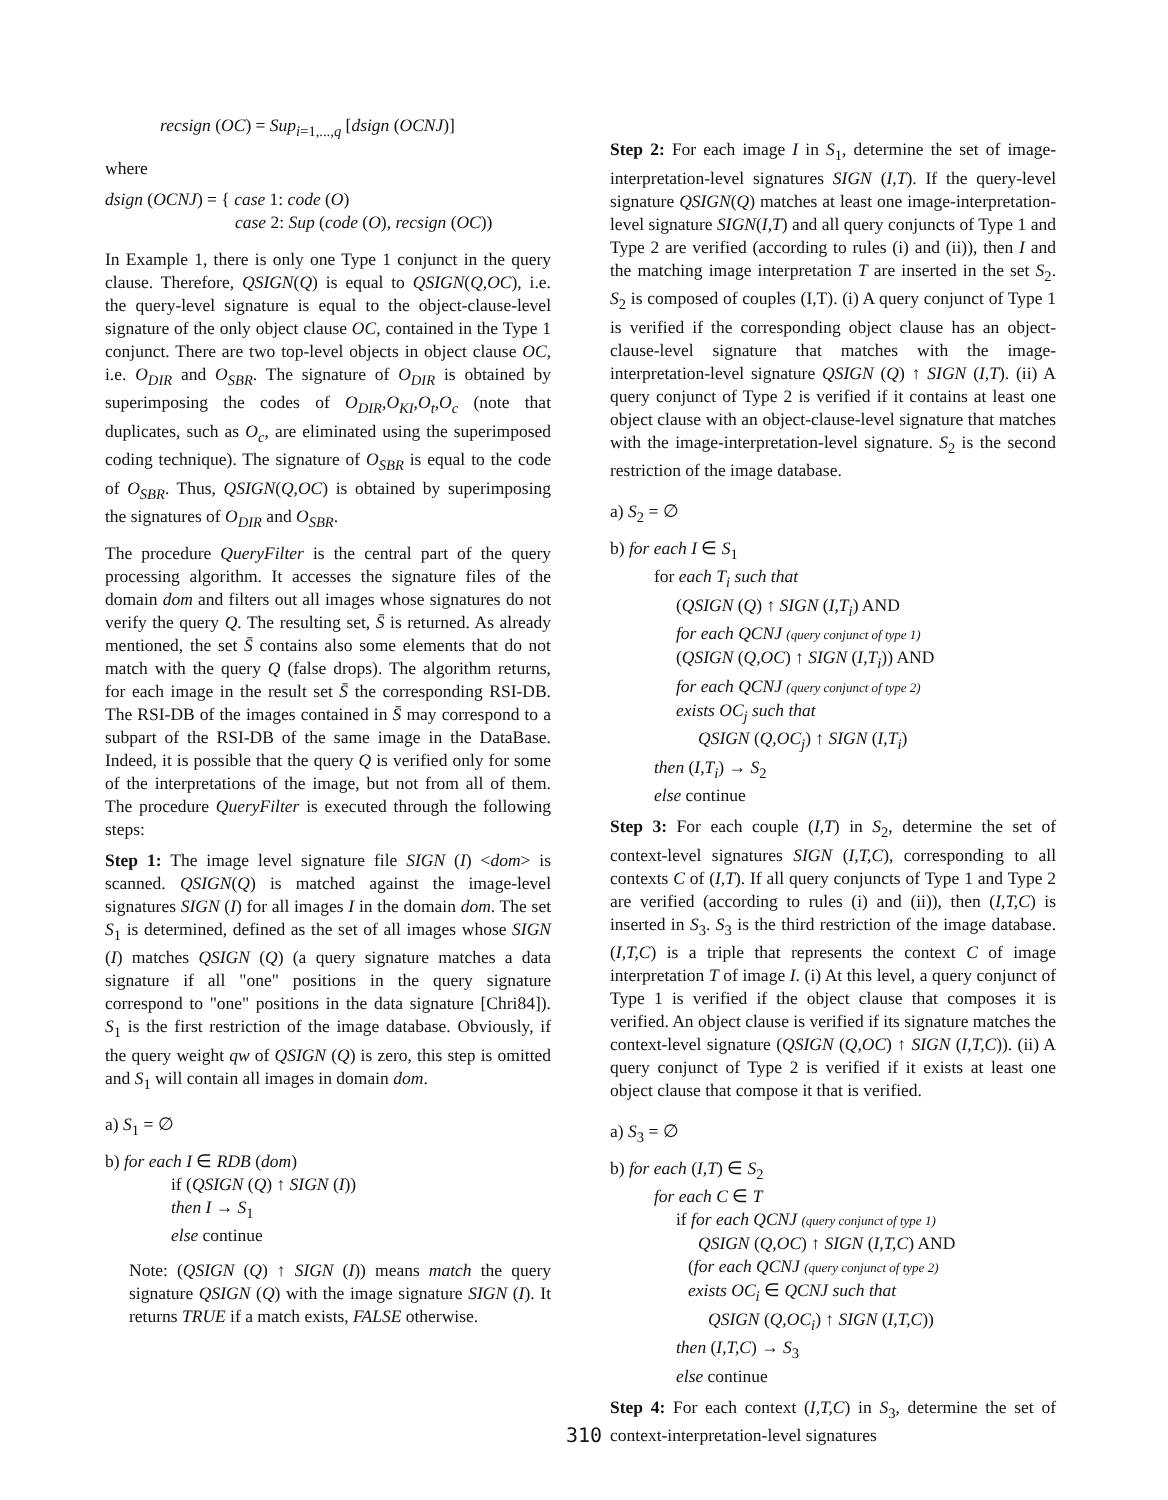recsign (OC) = Sup<sub>i=1,...,q</sub> [dsign (OCNJ)]
where
dsign (OCNJ) = { case 1: code (O)
case 2: Sup (code (O), recsign (OC))
In Example 1, there is only one Type 1 conjunct in the query clause. Therefore, QSIGN(Q) is equal to QSIGN(Q,OC), i.e. the query-level signature is equal to the object-clause-level signature of the only object clause OC, contained in the Type 1 conjunct. There are two top-level objects in object clause OC, i.e. O<sub>DIR</sub> and O<sub>SBR</sub>. The signature of O<sub>DIR</sub> is obtained by superimposing the codes of O<sub>DIR</sub>,O<sub>KI</sub>,O<sub>t</sub>,O<sub>c</sub> (note that duplicates, such as O<sub>c</sub>, are eliminated using the superimposed coding technique). The signature of O<sub>SBR</sub> is equal to the code of O<sub>SBR</sub>. Thus, QSIGN(Q,OC) is obtained by superimposing the signatures of O<sub>DIR</sub> and O<sub>SBR</sub>.
The procedure QueryFilter is the central part of the query processing algorithm. It accesses the signature files of the domain dom and filters out all images whose signatures do not verify the query Q. The resulting set, S̄ is returned. As already mentioned, the set S̄ contains also some elements that do not match with the query Q (false drops). The algorithm returns, for each image in the result set S̄ the corresponding RSI-DB. The RSI-DB of the images contained in S̄ may correspond to a subpart of the RSI-DB of the same image in the DataBase. Indeed, it is possible that the query Q is verified only for some of the interpretations of the image, but not from all of them. The procedure QueryFilter is executed through the following steps:
Step 1: The image level signature file SIGN (I) <dom> is scanned. QSIGN(Q) is matched against the image-level signatures SIGN (I) for all images I in the domain dom. The set S<sub>1</sub> is determined, defined as the set of all images whose SIGN (I) matches QSIGN (Q) (a query signature matches a data signature if all "one" positions in the query signature correspond to "one" positions in the data signature [Chri84]). S<sub>1</sub> is the first restriction of the image database. Obviously, if the query weight qw of QSIGN (Q) is zero, this step is omitted and S<sub>1</sub> will contain all images in domain dom.
a) S<sub>1</sub> = ∅
b) for each I ∈ RDB (dom)
if (QSIGN (Q) ↑ SIGN (I))
then I → S<sub>1</sub>
else continue
Note: (QSIGN (Q) ↑ SIGN (I)) means match the query signature QSIGN (Q) with the image signature SIGN (I). It returns TRUE if a match exists, FALSE otherwise.
Step 2: For each image I in S<sub>1</sub>, determine the set of image-interpretation-level signatures SIGN (I,T). If the query-level signature QSIGN(Q) matches at least one image-interpretation-level signature SIGN(I,T) and all query conjuncts of Type 1 and Type 2 are verified (according to rules (i) and (ii)), then I and the matching image interpretation T are inserted in the set S<sub>2</sub>. S<sub>2</sub> is composed of couples (I,T). (i) A query conjunct of Type 1 is verified if the corresponding object clause has an object-clause-level signature that matches with the image-interpretation-level signature QSIGN (Q) ↑ SIGN (I,T). (ii) A query conjunct of Type 2 is verified if it contains at least one object clause with an object-clause-level signature that matches with the image-interpretation-level signature. S<sub>2</sub> is the second restriction of the image database.
a) S<sub>2</sub> = ∅
b) for each I ∈ S<sub>1</sub>
for each T<sub>i</sub> such that
(QSIGN (Q) ↑ SIGN (I,T<sub>i</sub>) AND
for each QCNJ (query conjunct of type 1)
(QSIGN (Q,OC) ↑ SIGN (I,T<sub>i</sub>)) AND
for each QCNJ (query conjunct of type 2)
exists OC<sub>j</sub> such that
QSIGN (Q,OC<sub>j</sub>) ↑ SIGN (I,T<sub>i</sub>)
then (I,T<sub>i</sub>) → S<sub>2</sub>
else continue
Step 3: For each couple (I,T) in S<sub>2</sub>, determine the set of context-level signatures SIGN (I,T,C), corresponding to all contexts C of (I,T). If all query conjuncts of Type 1 and Type 2 are verified (according to rules (i) and (ii)), then (I,T,C) is inserted in S<sub>3</sub>. S<sub>3</sub> is the third restriction of the image database. (I,T,C) is a triple that represents the context C of image interpretation T of image I. (i) At this level, a query conjunct of Type 1 is verified if the object clause that composes it is verified. An object clause is verified if its signature matches the context-level signature (QSIGN (Q,OC) ↑ SIGN (I,T,C)). (ii) A query conjunct of Type 2 is verified if it exists at least one object clause that compose it that is verified.
a) S<sub>3</sub> = ∅
b) for each (I,T) ∈ S<sub>2</sub>
for each C ∈ T
if for each QCNJ (query conjunct of type 1)
QSIGN (Q,OC) ↑ SIGN (I,T,C) AND
(for each QCNJ (query conjunct of type 2)
exists OC<sub>i</sub> ∈ QCNJ such that
QSIGN (Q,OC<sub>i</sub>) ↑ SIGN (I,T,C))
then (I,T,C) → S<sub>3</sub>
else continue
Step 4: For each context (I,T,C) in S<sub>3</sub>, determine the set of context-interpretation-level signatures
310